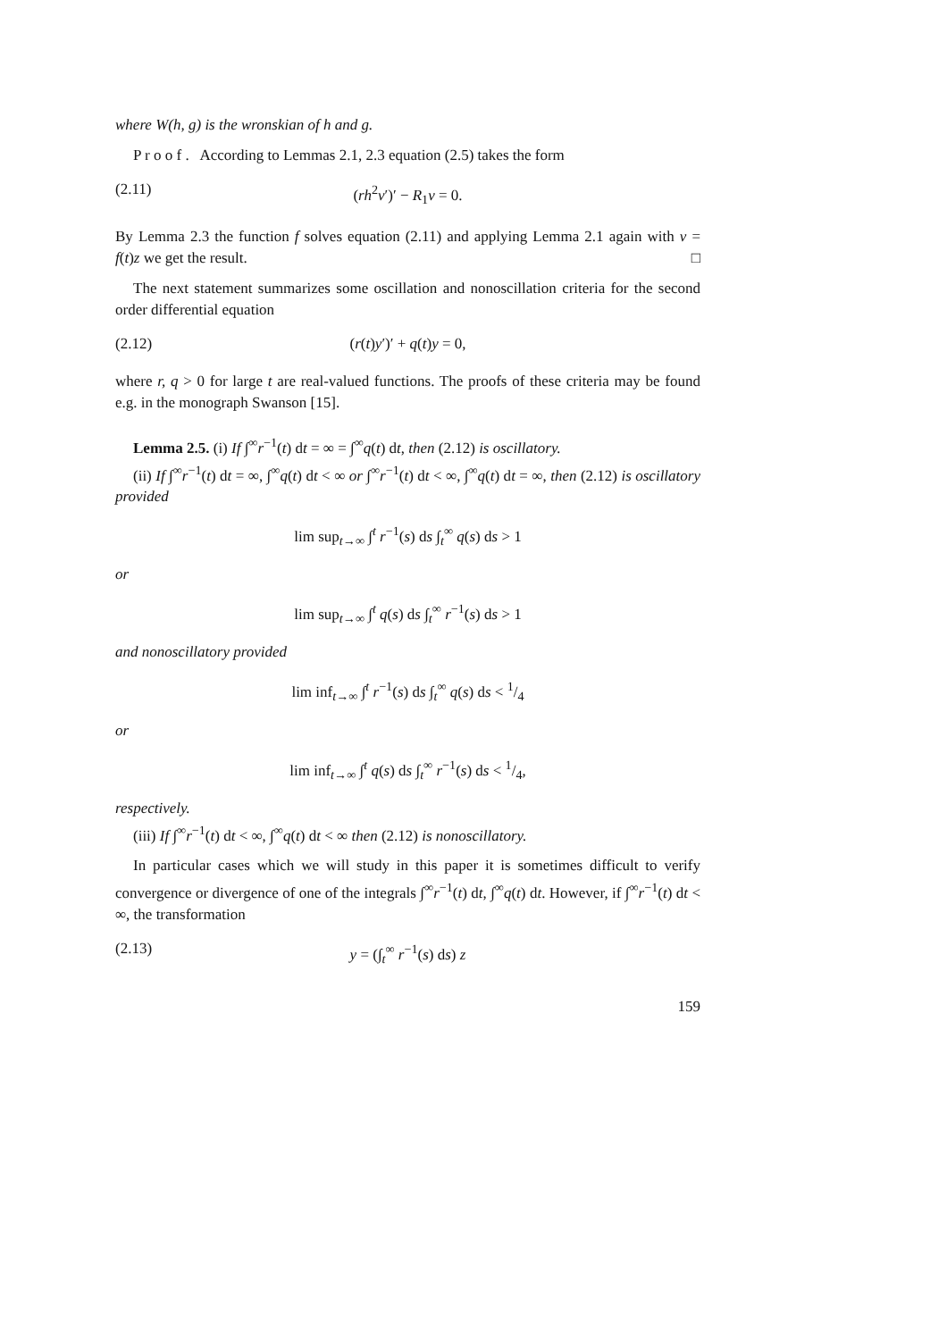where W(h, g) is the wronskian of h and g.
P r o o f . According to Lemmas 2.1, 2.3 equation (2.5) takes the form
(2.11) (rh<sup>2</sup>v′)′ − R<sub>1</sub>v = 0.
By Lemma 2.3 the function f solves equation (2.11) and applying Lemma 2.1 again with v = f(t)z we get the result. □
The next statement summarizes some oscillation and nonoscillation criteria for the second order differential equation
(2.12) (r(t)y′)′ + q(t)y = 0,
where r, q > 0 for large t are real-valued functions. The proofs of these criteria may be found e.g. in the monograph Swanson [15].
Lemma 2.5. (i) If ∫<sup>∞</sup>r<sup>−1</sup>(t) dt = ∞ = ∫<sup>∞</sup>q(t) dt, then (2.12) is oscillatory.
(ii) If ∫<sup>∞</sup>r<sup>−1</sup>(t) dt = ∞, ∫<sup>∞</sup>q(t) dt < ∞ or ∫<sup>∞</sup>r<sup>−1</sup>(t) dt < ∞, ∫<sup>∞</sup>q(t) dt = ∞, then (2.12) is oscillatory provided
lim sup<sub>t→∞</sub> ∫<sup>t</sup> r<sup>−1</sup>(s) ds ∫<sub>t</sub><sup>∞</sup> q(s) ds > 1
or
lim sup<sub>t→∞</sub> ∫<sup>t</sup> q(s) ds ∫<sub>t</sub><sup>∞</sup> r<sup>−1</sup>(s) ds > 1
and nonoscillatory provided
lim inf<sub>t→∞</sub> ∫<sup>t</sup> r<sup>−1</sup>(s) ds ∫<sub>t</sub><sup>∞</sup> q(s) ds < 1/4
or
lim inf<sub>t→∞</sub> ∫<sup>t</sup> q(s) ds ∫<sub>t</sub><sup>∞</sup> r<sup>−1</sup>(s) ds < 1/4,
respectively.
(iii) If ∫<sup>∞</sup>r<sup>−1</sup>(t) dt < ∞, ∫<sup>∞</sup>q(t) dt < ∞ then (2.12) is nonoscillatory.
In particular cases which we will study in this paper it is sometimes difficult to verify convergence or divergence of one of the integrals ∫<sup>∞</sup>r<sup>−1</sup>(t) dt, ∫<sup>∞</sup>q(t) dt. However, if ∫<sup>∞</sup>r<sup>−1</sup>(t) dt < ∞, the transformation
(2.13) y = (∫<sub>t</sub><sup>∞</sup> r<sup>−1</sup>(s) ds) z
159